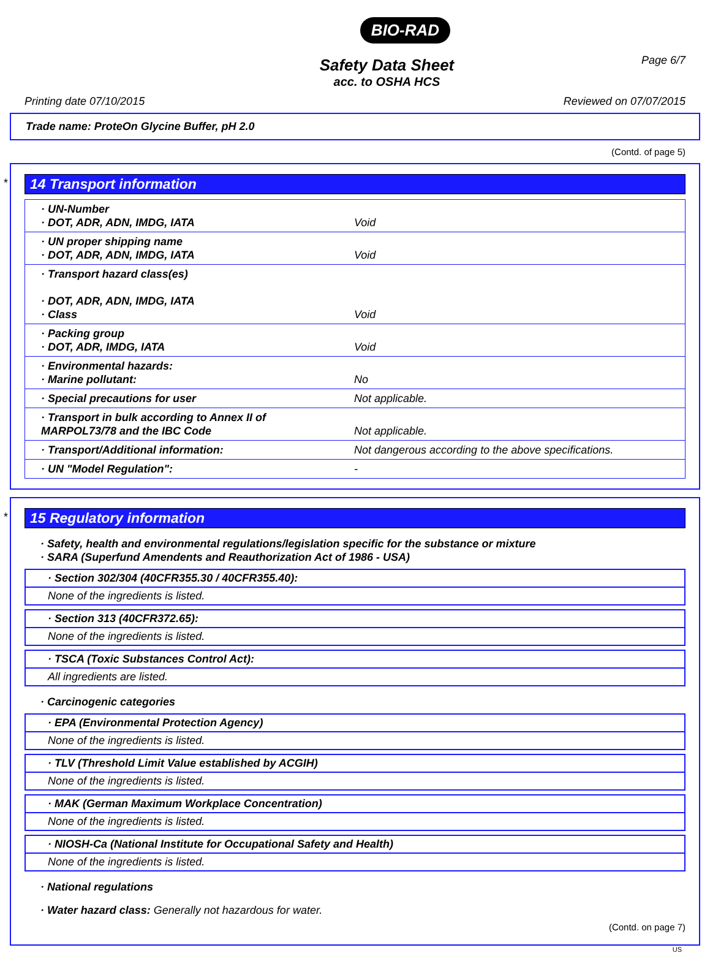BIO-RAD
Safety Data Sheet
acc. to OSHA HCS
Page 6/7
Printing date 07/10/2015 Reviewed on 07/07/2015
Trade name: ProteOn Glycine Buffer, pH 2.0
(Contd. of page 5)
*
14 Transport information
| · UN-Number · DOT, ADR, ADN, IMDG, IATA | Void |
| · UN proper shipping name · DOT, ADR, ADN, IMDG, IATA | Void |
| · Transport hazard class(es) · DOT, ADR, ADN, IMDG, IATA · Class | Void |
| · Packing group · DOT, ADR, IMDG, IATA | Void |
| · Environmental hazards: · Marine pollutant: | No |
| · Special precautions for user | Not applicable. |
| · Transport in bulk according to Annex II of MARPOL73/78 and the IBC Code | Not applicable. |
| · Transport/Additional information: | Not dangerous according to the above specifications. |
| · UN "Model Regulation": | - |
*
15 Regulatory information
· Safety, health and environmental regulations/legislation specific for the substance or mixture
· SARA (Superfund Amendents and Reauthorization Act of 1986 - USA)
· Section 302/304 (40CFR355.30 / 40CFR355.40):
None of the ingredients is listed.
· Section 313 (40CFR372.65):
None of the ingredients is listed.
· TSCA (Toxic Substances Control Act):
All ingredients are listed.
· Carcinogenic categories
· EPA (Environmental Protection Agency)
None of the ingredients is listed.
· TLV (Threshold Limit Value established by ACGIH)
None of the ingredients is listed.
· MAK (German Maximum Workplace Concentration)
None of the ingredients is listed.
· NIOSH-Ca (National Institute for Occupational Safety and Health)
None of the ingredients is listed.
· National regulations
· Water hazard class: Generally not hazardous for water.
(Contd. on page 7)
US